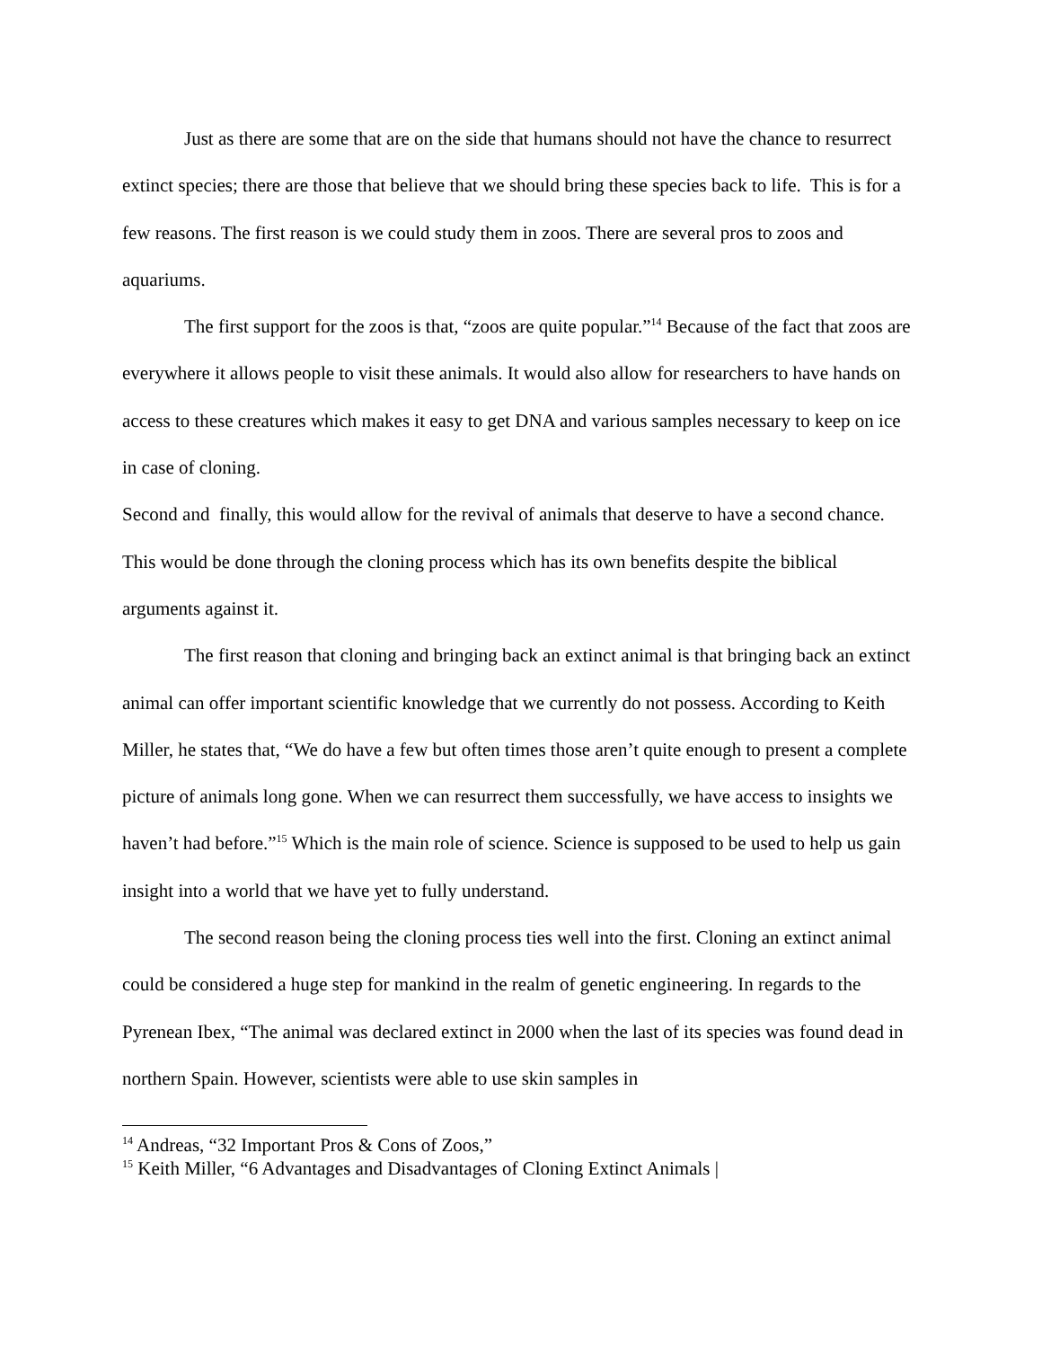Just as there are some that are on the side that humans should not have the chance to resurrect extinct species; there are those that believe that we should bring these species back to life. This is for a few reasons. The first reason is we could study them in zoos. There are several pros to zoos and aquariums.
The first support for the zoos is that, “zoos are quite popular.”<sup>14</sup> Because of the fact that zoos are everywhere it allows people to visit these animals. It would also allow for researchers to have hands on access to these creatures which makes it easy to get DNA and various samples necessary to keep on ice in case of cloning.
Second and finally, this would allow for the revival of animals that deserve to have a second chance. This would be done through the cloning process which has its own benefits despite the biblical arguments against it.
The first reason that cloning and bringing back an extinct animal is that bringing back an extinct animal can offer important scientific knowledge that we currently do not possess. According to Keith Miller, he states that, “We do have a few but often times those aren’t quite enough to present a complete picture of animals long gone. When we can resurrect them successfully, we have access to insights we haven’t had before.”<sup>15</sup> Which is the main role of science. Science is supposed to be used to help us gain insight into a world that we have yet to fully understand.
The second reason being the cloning process ties well into the first. Cloning an extinct animal could be considered a huge step for mankind in the realm of genetic engineering. In regards to the Pyrenean Ibex, “The animal was declared extinct in 2000 when the last of its species was found dead in northern Spain. However, scientists were able to use skin samples in
<sup>14</sup> Andreas, “32 Important Pros & Cons of Zoos,”
<sup>15</sup> Keith Miller, “6 Advantages and Disadvantages of Cloning Extinct Animals |